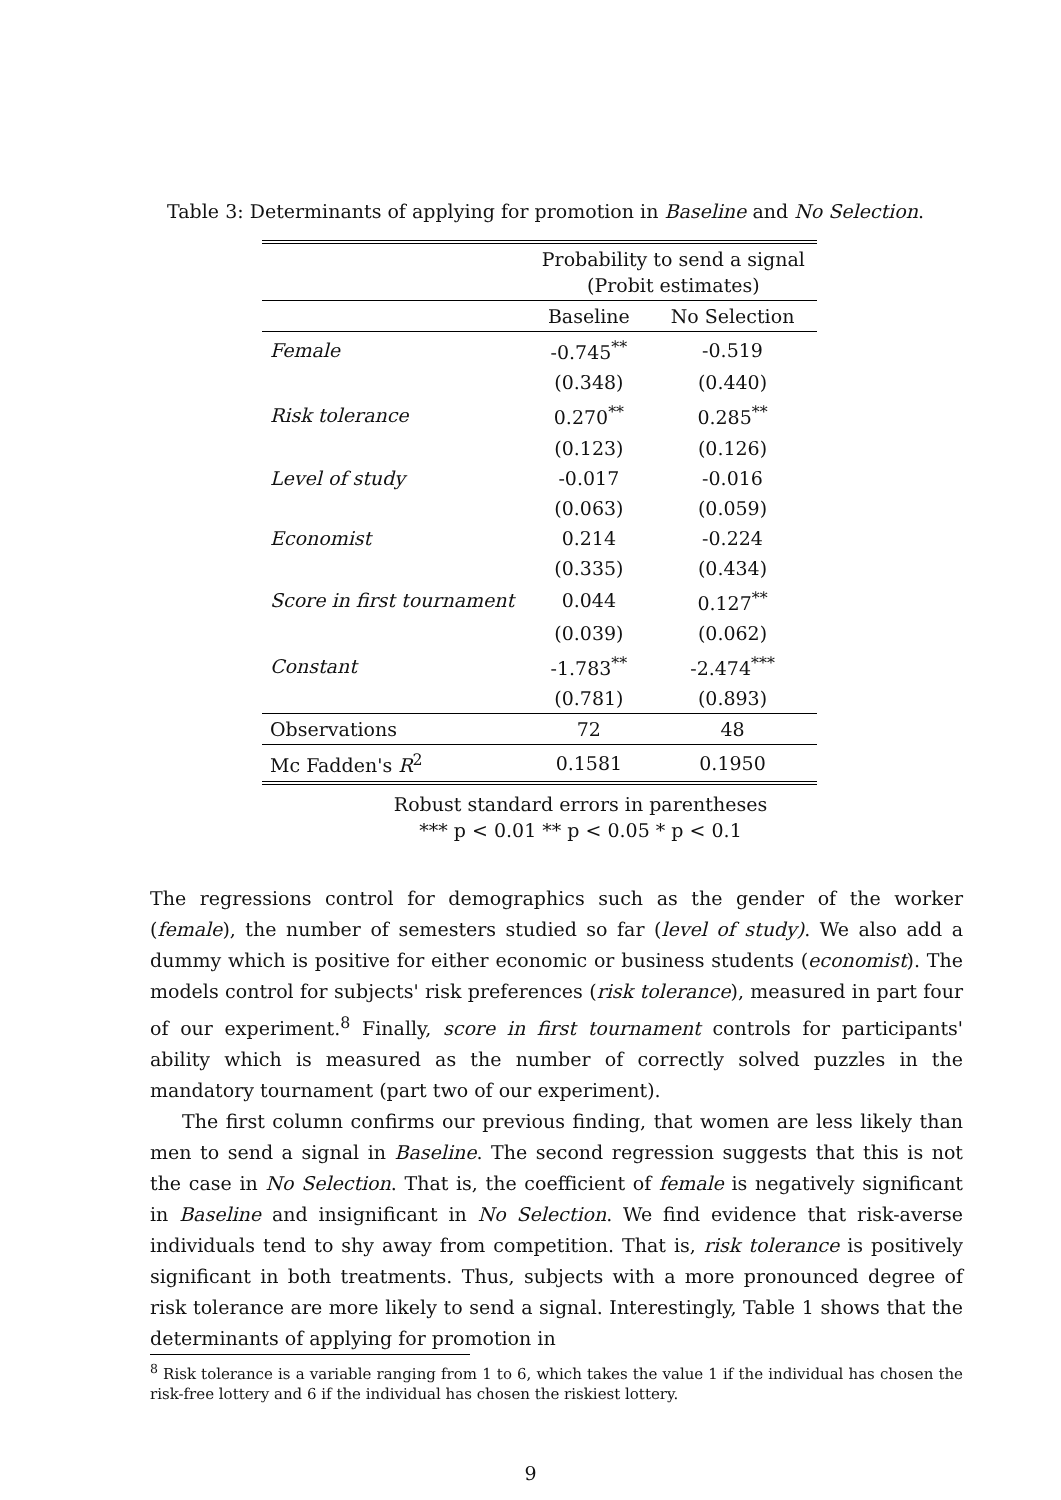Table 3: Determinants of applying for promotion in Baseline and No Selection.
| | Probability to send a signal (Probit estimates) | |
| --- | --- | --- |
| | Baseline | No Selection |
| Female | -0.745<sup>**</sup> | -0.519 |
| | (0.348) | (0.440) |
| Risk tolerance | 0.270<sup>**</sup> | 0.285<sup>**</sup> |
| | (0.123) | (0.126) |
| Level of study | -0.017 | -0.016 |
| | (0.063) | (0.059) |
| Economist | 0.214 | -0.224 |
| | (0.335) | (0.434) |
| Score in first tournament | 0.044 | 0.127<sup>**</sup> |
| | (0.039) | (0.062) |
| Constant | -1.783<sup>**</sup> | -2.474<sup>***</sup> |
| | (0.781) | (0.893) |
| Observations | 72 | 48 |
| Mc Fadden's R<sup>2</sup> | 0.1581 | 0.1950 |
Robust standard errors in parentheses
*** p < 0.01 ** p < 0.05 * p < 0.1
The regressions control for demographics such as the gender of the worker (female), the number of semesters studied so far (level of study). We also add a dummy which is positive for either economic or business students (economist). The models control for subjects' risk preferences (risk tolerance), measured in part four of our experiment.<sup>8</sup> Finally, score in first tournament controls for participants' ability which is measured as the number of correctly solved puzzles in the mandatory tournament (part two of our experiment).
The first column confirms our previous finding, that women are less likely than men to send a signal in Baseline. The second regression suggests that this is not the case in No Selection. That is, the coefficient of female is negatively significant in Baseline and insignificant in No Selection. We find evidence that risk-averse individuals tend to shy away from competition. That is, risk tolerance is positively significant in both treatments. Thus, subjects with a more pronounced degree of risk tolerance are more likely to send a signal. Interestingly, Table 1 shows that the determinants of applying for promotion in
<sup>8</sup> Risk tolerance is a variable ranging from 1 to 6, which takes the value 1 if the individual has chosen the risk-free lottery and 6 if the individual has chosen the riskiest lottery.
9